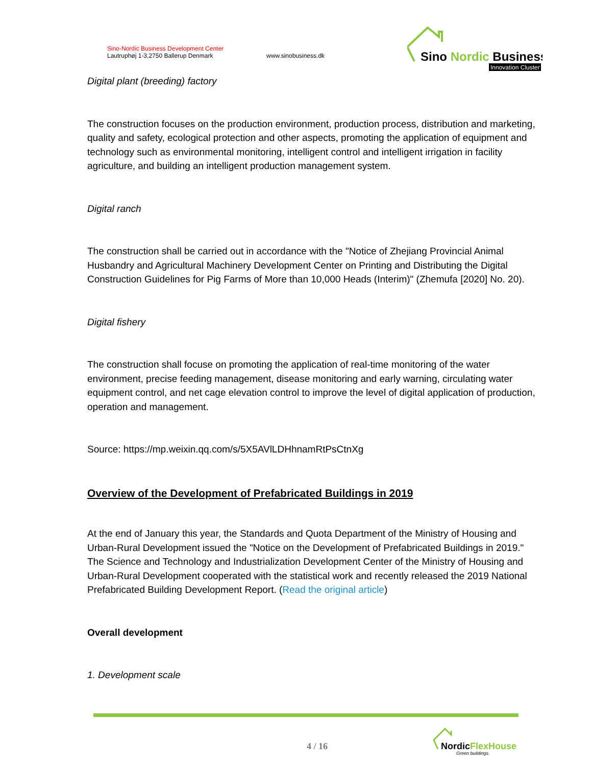Sino-Nordic Business Development Center
Lautruphøj 1-3,2750 Ballerup Denmark
www.sinobusiness.dk
Sino Nordic Business
Innovation Cluster
Digital plant (breeding) factory
The construction focuses on the production environment, production process, distribution and marketing, quality and safety, ecological protection and other aspects, promoting the application of equipment and technology such as environmental monitoring, intelligent control and intelligent irrigation in facility agriculture, and building an intelligent production management system.
Digital ranch
The construction shall be carried out in accordance with the "Notice of Zhejiang Provincial Animal Husbandry and Agricultural Machinery Development Center on Printing and Distributing the Digital Construction Guidelines for Pig Farms of More than 10,000 Heads (Interim)" (Zhemufa [2020] No. 20).
Digital fishery
The construction shall focuse on promoting the application of real-time monitoring of the water environment, precise feeding management, disease monitoring and early warning, circulating water equipment control, and net cage elevation control to improve the level of digital application of production, operation and management.
Source: https://mp.weixin.qq.com/s/5X5AVlLDHhnamRtPsCtnXg
Overview of the Development of Prefabricated Buildings in 2019
At the end of January this year, the Standards and Quota Department of the Ministry of Housing and Urban-Rural Development issued the "Notice on the Development of Prefabricated Buildings in 2019." The Science and Technology and Industrialization Development Center of the Ministry of Housing and Urban-Rural Development cooperated with the statistical work and recently released the 2019 National Prefabricated Building Development Report. (Read the original article)
Overall development
1. Development scale
4 / 16
NordicFlexHouse
Green buildings